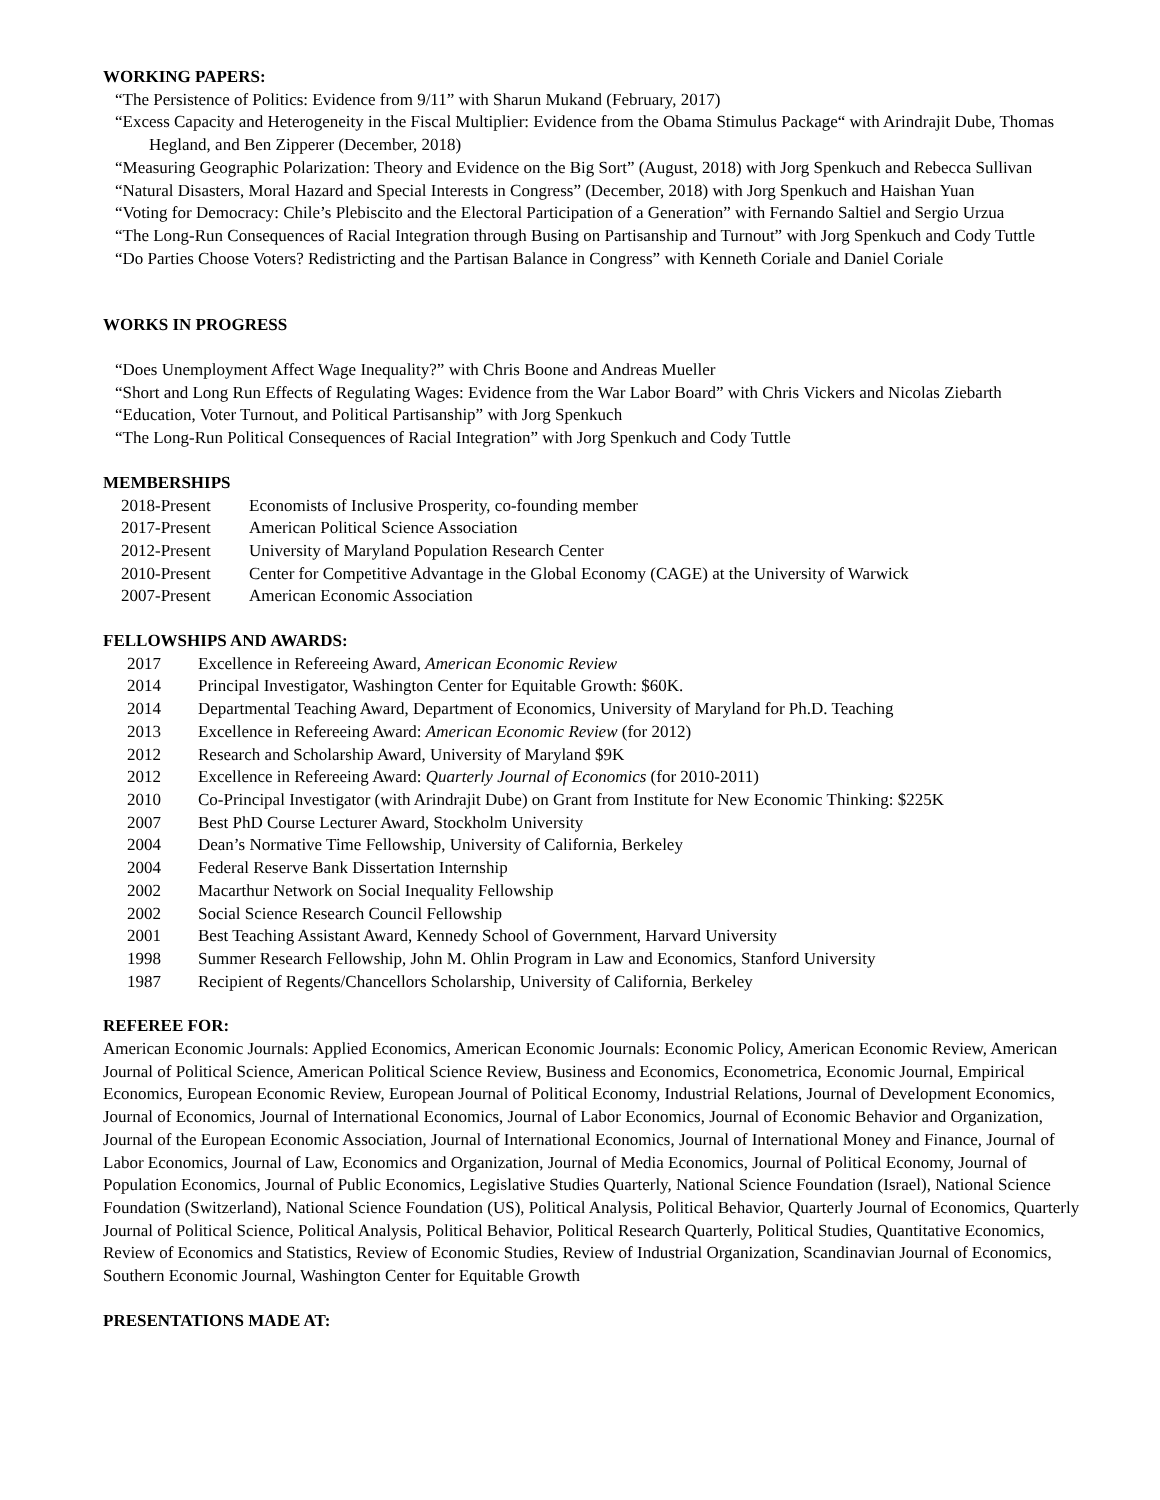WORKING PAPERS:
“The Persistence of Politics: Evidence from 9/11” with Sharun Mukand (February, 2017)
“Excess Capacity and Heterogeneity in the Fiscal Multiplier: Evidence from the Obama Stimulus Package“ with Arindrajit Dube, Thomas Hegland, and Ben Zipperer (December, 2018)
“Measuring Geographic Polarization: Theory and Evidence on the Big Sort” (August, 2018) with Jorg Spenkuch and Rebecca Sullivan
“Natural Disasters, Moral Hazard and Special Interests in Congress” (December, 2018) with Jorg Spenkuch and Haishan Yuan
“Voting for Democracy: Chile’s Plebiscito and the Electoral Participation of a Generation” with Fernando Saltiel and Sergio Urzua
“The Long-Run Consequences of Racial Integration through Busing on Partisanship and Turnout” with Jorg Spenkuch and Cody Tuttle
“Do Parties Choose Voters? Redistricting and the Partisan Balance in Congress” with Kenneth Coriale and Daniel Coriale
WORKS IN PROGRESS
“Does Unemployment Affect Wage Inequality?” with Chris Boone and Andreas Mueller
“Short and Long Run Effects of Regulating Wages: Evidence from the War Labor Board” with Chris Vickers and Nicolas Ziebarth
“Education, Voter Turnout, and Political Partisanship” with Jorg Spenkuch
“The Long-Run Political Consequences of Racial Integration” with Jorg Spenkuch and Cody Tuttle
MEMBERSHIPS
2018-Present Economists of Inclusive Prosperity, co-founding member
2017-Present American Political Science Association
2012-Present University of Maryland Population Research Center
2010-Present Center for Competitive Advantage in the Global Economy (CAGE) at the University of Warwick
2007-Present American Economic Association
FELLOWSHIPS AND AWARDS:
2017 Excellence in Refereeing Award, American Economic Review
2014 Principal Investigator, Washington Center for Equitable Growth: $60K.
2014 Departmental Teaching Award, Department of Economics, University of Maryland for Ph.D. Teaching
2013 Excellence in Refereeing Award: American Economic Review (for 2012)
2012 Research and Scholarship Award, University of Maryland $9K
2012 Excellence in Refereeing Award: Quarterly Journal of Economics (for 2010-2011)
2010 Co-Principal Investigator (with Arindrajit Dube) on Grant from Institute for New Economic Thinking: $225K
2007 Best PhD Course Lecturer Award, Stockholm University
2004 Dean’s Normative Time Fellowship, University of California, Berkeley
2004 Federal Reserve Bank Dissertation Internship
2002 Macarthur Network on Social Inequality Fellowship
2002 Social Science Research Council Fellowship
2001 Best Teaching Assistant Award, Kennedy School of Government, Harvard University
1998 Summer Research Fellowship, John M. Ohlin Program in Law and Economics, Stanford University
1987 Recipient of Regents/Chancellors Scholarship, University of California, Berkeley
REFEREE FOR:
American Economic Journals: Applied Economics, American Economic Journals: Economic Policy, American Economic Review, American Journal of Political Science, American Political Science Review, Business and Economics, Econometrica, Economic Journal, Empirical Economics, European Economic Review, European Journal of Political Economy, Industrial Relations, Journal of Development Economics, Journal of Economics, Journal of International Economics, Journal of Labor Economics, Journal of Economic Behavior and Organization, Journal of the European Economic Association, Journal of International Economics, Journal of International Money and Finance, Journal of Labor Economics, Journal of Law, Economics and Organization, Journal of Media Economics, Journal of Political Economy, Journal of Population Economics, Journal of Public Economics, Legislative Studies Quarterly, National Science Foundation (Israel), National Science Foundation (Switzerland), National Science Foundation (US), Political Analysis, Political Behavior, Quarterly Journal of Economics, Quarterly Journal of Political Science, Political Analysis, Political Behavior, Political Research Quarterly, Political Studies, Quantitative Economics, Review of Economics and Statistics, Review of Economic Studies, Review of Industrial Organization, Scandinavian Journal of Economics, Southern Economic Journal, Washington Center for Equitable Growth
PRESENTATIONS MADE AT: